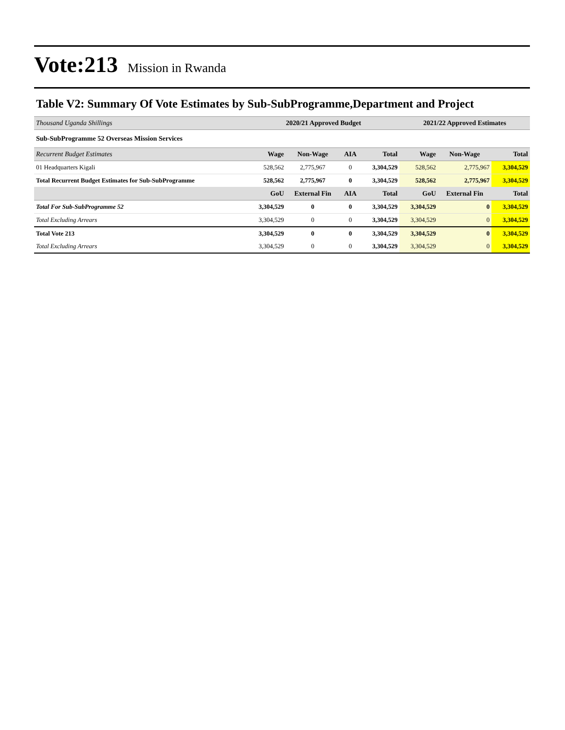Vote:213 Mission in Rwanda
Table V2: Summary Of Vote Estimates by Sub-SubProgramme,Department and Project
| Thousand Uganda Shillings | 2020/21 Approved Budget | | | | 2021/22 Approved Estimates | | |
| Sub-SubProgramme 52 Overseas Mission Services | | | | | | | |
| Recurrent Budget Estimates | Wage | Non-Wage | AIA | Total | Wage | Non-Wage | Total |
| 01 Headquarters Kigali | 528,562 | 2,775,967 | 0 | 3,304,529 | 528,562 | 2,775,967 | 3,304,529 |
| Total Recurrent Budget Estimates for Sub-SubProgramme | 528,562 | 2,775,967 | 0 | 3,304,529 | 528,562 | 2,775,967 | 3,304,529 |
| | GoU | External Fin | AIA | Total | GoU | External Fin | Total |
| Total For Sub-SubProgramme 52 | 3,304,529 | 0 | 0 | 3,304,529 | 3,304,529 | 0 | 3,304,529 |
| Total Excluding Arrears | 3,304,529 | 0 | 0 | 3,304,529 | 3,304,529 | 0 | 3,304,529 |
| Total Vote 213 | 3,304,529 | 0 | 0 | 3,304,529 | 3,304,529 | 0 | 3,304,529 |
| Total Excluding Arrears | 3,304,529 | 0 | 0 | 3,304,529 | 3,304,529 | 0 | 3,304,529 |